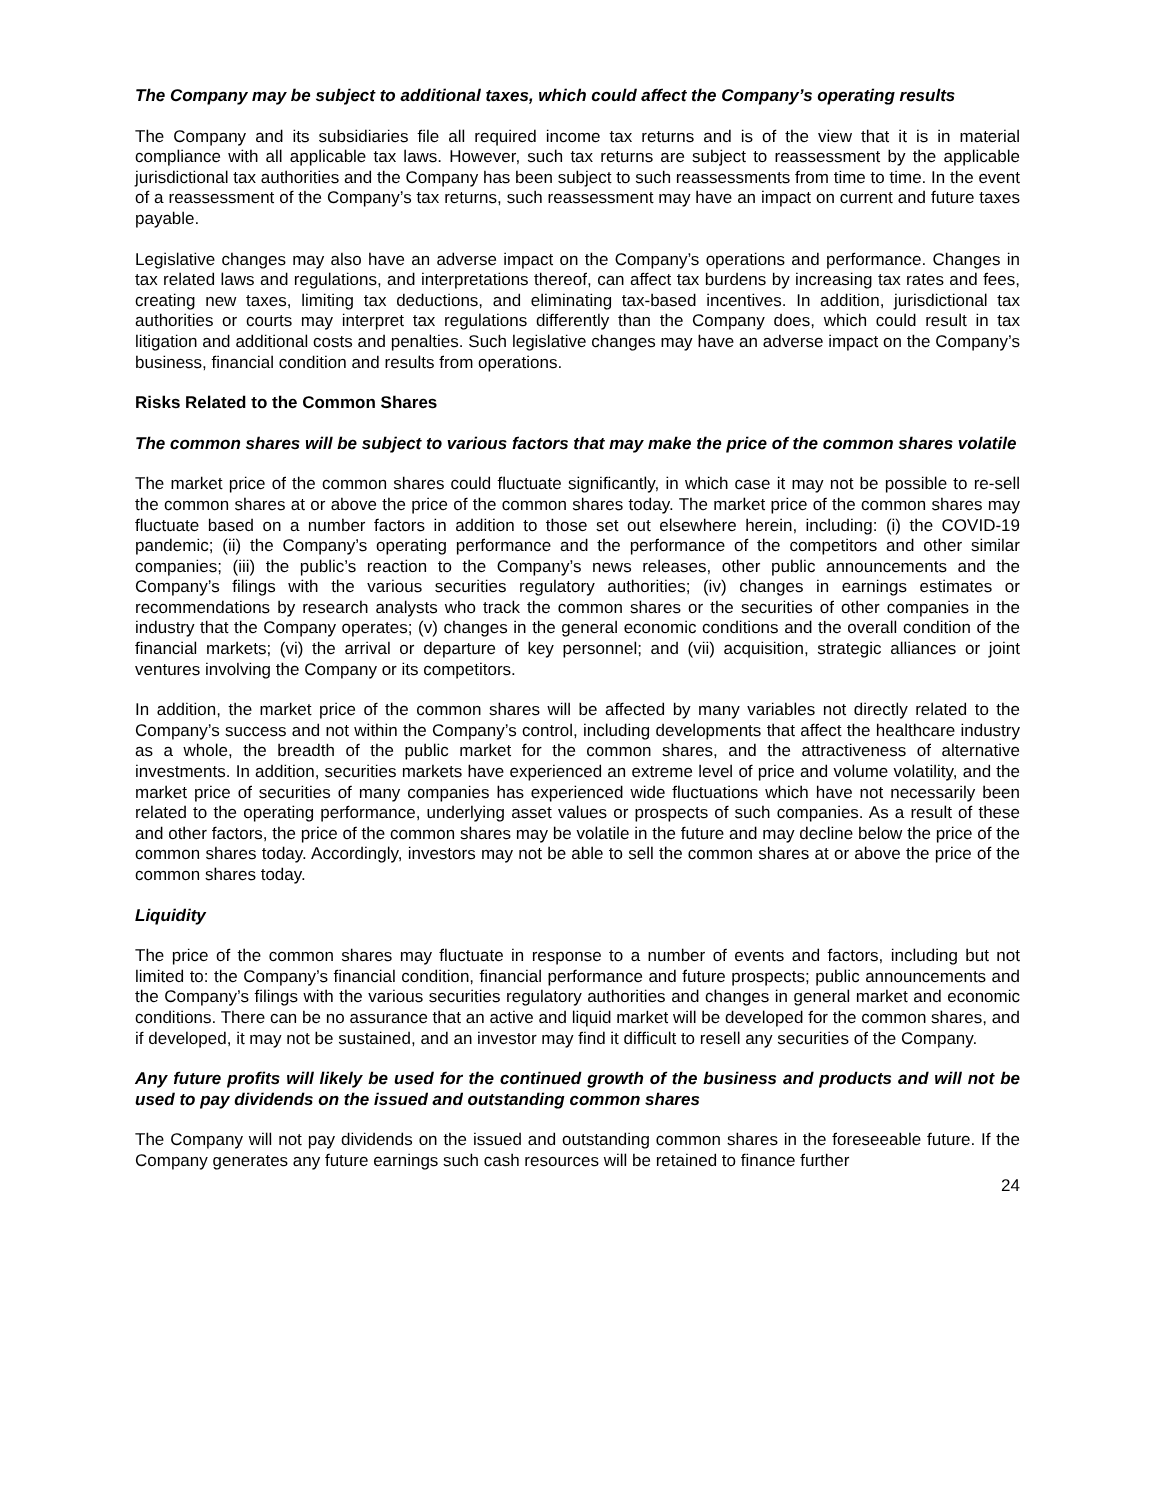The Company may be subject to additional taxes, which could affect the Company’s operating results
The Company and its subsidiaries file all required income tax returns and is of the view that it is in material compliance with all applicable tax laws. However, such tax returns are subject to reassessment by the applicable jurisdictional tax authorities and the Company has been subject to such reassessments from time to time. In the event of a reassessment of the Company’s tax returns, such reassessment may have an impact on current and future taxes payable.
Legislative changes may also have an adverse impact on the Company’s operations and performance. Changes in tax related laws and regulations, and interpretations thereof, can affect tax burdens by increasing tax rates and fees, creating new taxes, limiting tax deductions, and eliminating tax-based incentives. In addition, jurisdictional tax authorities or courts may interpret tax regulations differently than the Company does, which could result in tax litigation and additional costs and penalties. Such legislative changes may have an adverse impact on the Company’s business, financial condition and results from operations.
Risks Related to the Common Shares
The common shares will be subject to various factors that may make the price of the common shares volatile
The market price of the common shares could fluctuate significantly, in which case it may not be possible to re-sell the common shares at or above the price of the common shares today. The market price of the common shares may fluctuate based on a number factors in addition to those set out elsewhere herein, including: (i) the COVID-19 pandemic; (ii) the Company’s operating performance and the performance of the competitors and other similar companies; (iii) the public’s reaction to the Company’s news releases, other public announcements and the Company’s filings with the various securities regulatory authorities; (iv) changes in earnings estimates or recommendations by research analysts who track the common shares or the securities of other companies in the industry that the Company operates; (v) changes in the general economic conditions and the overall condition of the financial markets; (vi) the arrival or departure of key personnel; and (vii) acquisition, strategic alliances or joint ventures involving the Company or its competitors.
In addition, the market price of the common shares will be affected by many variables not directly related to the Company’s success and not within the Company’s control, including developments that affect the healthcare industry as a whole, the breadth of the public market for the common shares, and the attractiveness of alternative investments. In addition, securities markets have experienced an extreme level of price and volume volatility, and the market price of securities of many companies has experienced wide fluctuations which have not necessarily been related to the operating performance, underlying asset values or prospects of such companies. As a result of these and other factors, the price of the common shares may be volatile in the future and may decline below the price of the common shares today. Accordingly, investors may not be able to sell the common shares at or above the price of the common shares today.
Liquidity
The price of the common shares may fluctuate in response to a number of events and factors, including but not limited to: the Company’s financial condition, financial performance and future prospects; public announcements and the Company’s filings with the various securities regulatory authorities and changes in general market and economic conditions. There can be no assurance that an active and liquid market will be developed for the common shares, and if developed, it may not be sustained, and an investor may find it difficult to resell any securities of the Company.
Any future profits will likely be used for the continued growth of the business and products and will not be used to pay dividends on the issued and outstanding common shares
The Company will not pay dividends on the issued and outstanding common shares in the foreseeable future. If the Company generates any future earnings such cash resources will be retained to finance further
24